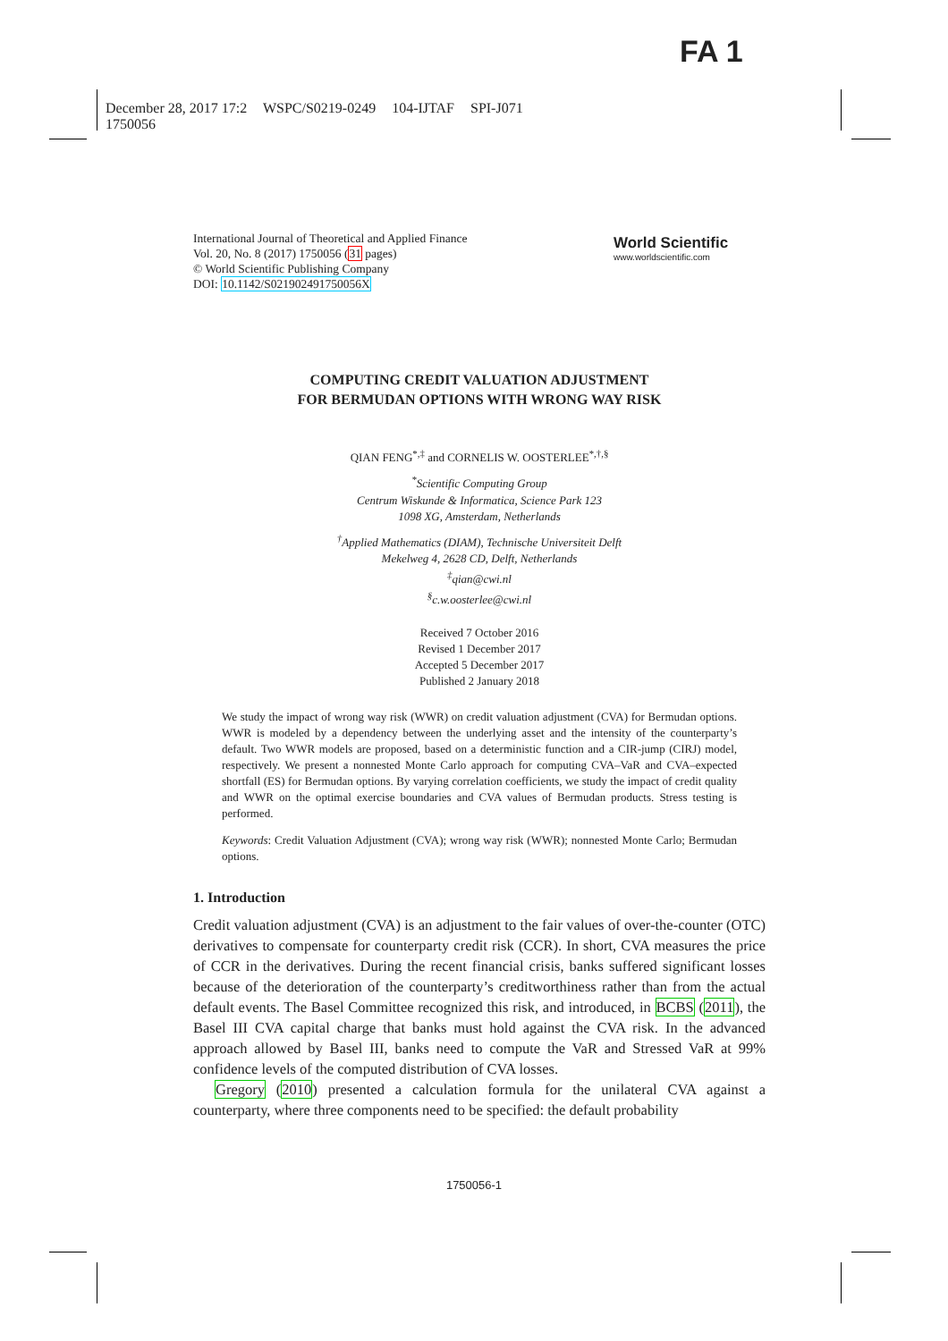FA 1
December 28, 2017 17:2 WSPC/S0219-0249 104-IJTAF SPI-J071
1750056
International Journal of Theoretical and Applied Finance
Vol. 20, No. 8 (2017) 1750056 (31 pages)
© World Scientific Publishing Company
DOI: 10.1142/S021902491750056X
World Scientific
www.worldscientific.com
COMPUTING CREDIT VALUATION ADJUSTMENT
FOR BERMUDAN OPTIONS WITH WRONG WAY RISK
QIAN FENG<sup>*,‡</sup> and CORNELIS W. OOSTERLEE<sup>*,†,§</sup>
<sup>*</sup> Scientific Computing Group
Centrum Wiskunde & Informatica, Science Park 123
1098 XG, Amsterdam, Netherlands
<sup>†</sup> Applied Mathematics (DIAM), Technische Universiteit Delft
Mekelweg 4, 2628 CD, Delft, Netherlands
<sup>‡</sup> qian@cwi.nl
<sup>§</sup> c.w.oosterlee@cwi.nl
Received 7 October 2016
Revised 1 December 2017
Accepted 5 December 2017
Published 2 January 2018
We study the impact of wrong way risk (WWR) on credit valuation adjustment (CVA) for Bermudan options. WWR is modeled by a dependency between the underlying asset and the intensity of the counterparty’s default. Two WWR models are proposed, based on a deterministic function and a CIR-jump (CIRJ) model, respectively. We present a nonnested Monte Carlo approach for computing CVA–VaR and CVA–expected shortfall (ES) for Bermudan options. By varying correlation coefficients, we study the impact of credit quality and WWR on the optimal exercise boundaries and CVA values of Bermudan products. Stress testing is performed.
Keywords: Credit Valuation Adjustment (CVA); wrong way risk (WWR); nonnested Monte Carlo; Bermudan options.
1. Introduction
Credit valuation adjustment (CVA) is an adjustment to the fair values of over-the-counter (OTC) derivatives to compensate for counterparty credit risk (CCR). In short, CVA measures the price of CCR in the derivatives. During the recent financial crisis, banks suffered significant losses because of the deterioration of the counterparty’s creditworthiness rather than from the actual default events. The Basel Committee recognized this risk, and introduced, in BCBS (2011), the Basel III CVA capital charge that banks must hold against the CVA risk. In the advanced approach allowed by Basel III, banks need to compute the VaR and Stressed VaR at 99% confidence levels of the computed distribution of CVA losses.
Gregory (2010) presented a calculation formula for the unilateral CVA against a counterparty, where three components need to be specified: the default probability
1750056-1